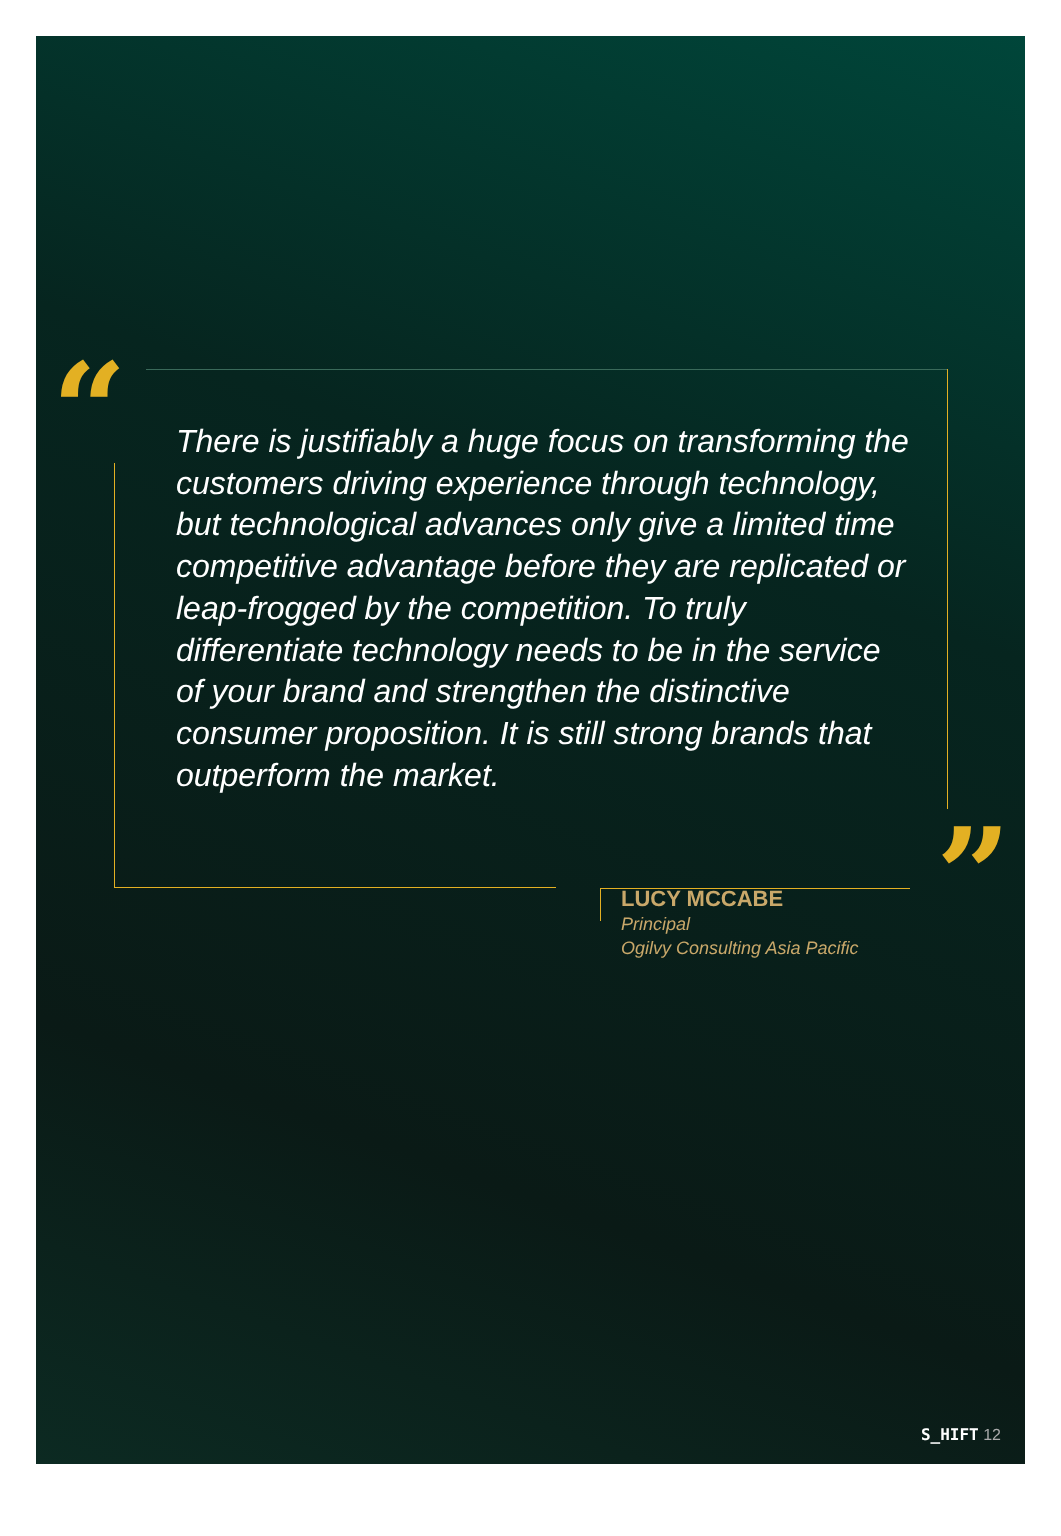“
”
There is justifiably a huge focus on transforming the customers driving experience through technology, but technological advances only give a limited time competitive advantage before they are replicated or leap-frogged by the competition. To truly differentiate technology needs to be in the service of your brand and strengthen the distinctive consumer proposition. It is still strong brands that outperform the market.
LUCY MCCABE
Principal
Ogilvy Consulting Asia Pacific
S_HIFT 12